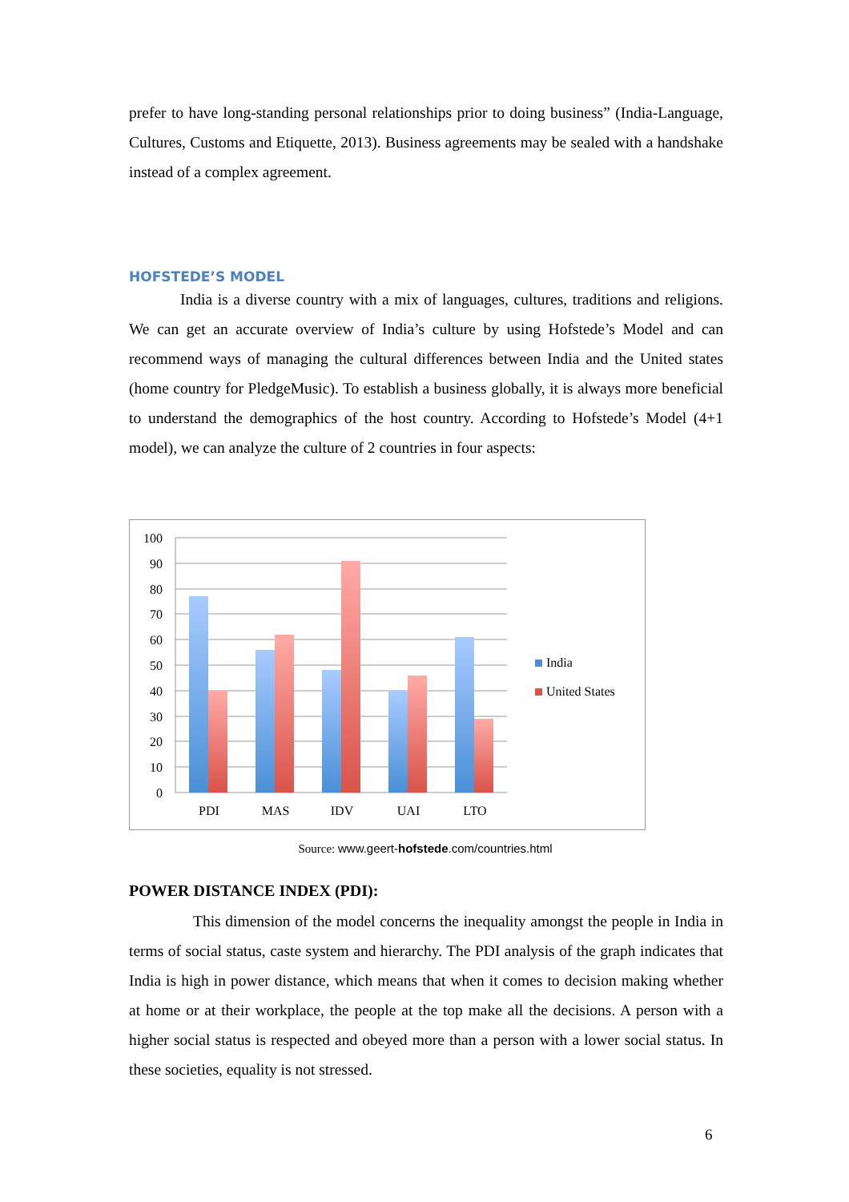prefer to have long-standing personal relationships prior to doing business” (India-Language, Cultures, Customs and Etiquette, 2013). Business agreements may be sealed with a handshake instead of a complex agreement.
HOFSTEDE’S MODEL
India is a diverse country with a mix of languages, cultures, traditions and religions. We can get an accurate overview of India’s culture by using Hofstede’s Model and can recommend ways of managing the cultural differences between India and the United states (home country for PledgeMusic). To establish a business globally, it is always more beneficial to understand the demographics of the host country. According to Hofstede’s Model (4+1 model), we can analyze the culture of 2 countries in four aspects:
100
90
80
70
60
50
40
30
20
10
0
PDI
MAS
IDV
UAI
LTO
India
United States
Source: www.geert-hofstede.com/countries.html
POWER DISTANCE INDEX (PDI):
This dimension of the model concerns the inequality amongst the people in India in terms of social status, caste system and hierarchy. The PDI analysis of the graph indicates that India is high in power distance, which means that when it comes to decision making whether at home or at their workplace, the people at the top make all the decisions. A person with a higher social status is respected and obeyed more than a person with a lower social status. In these societies, equality is not stressed.
6